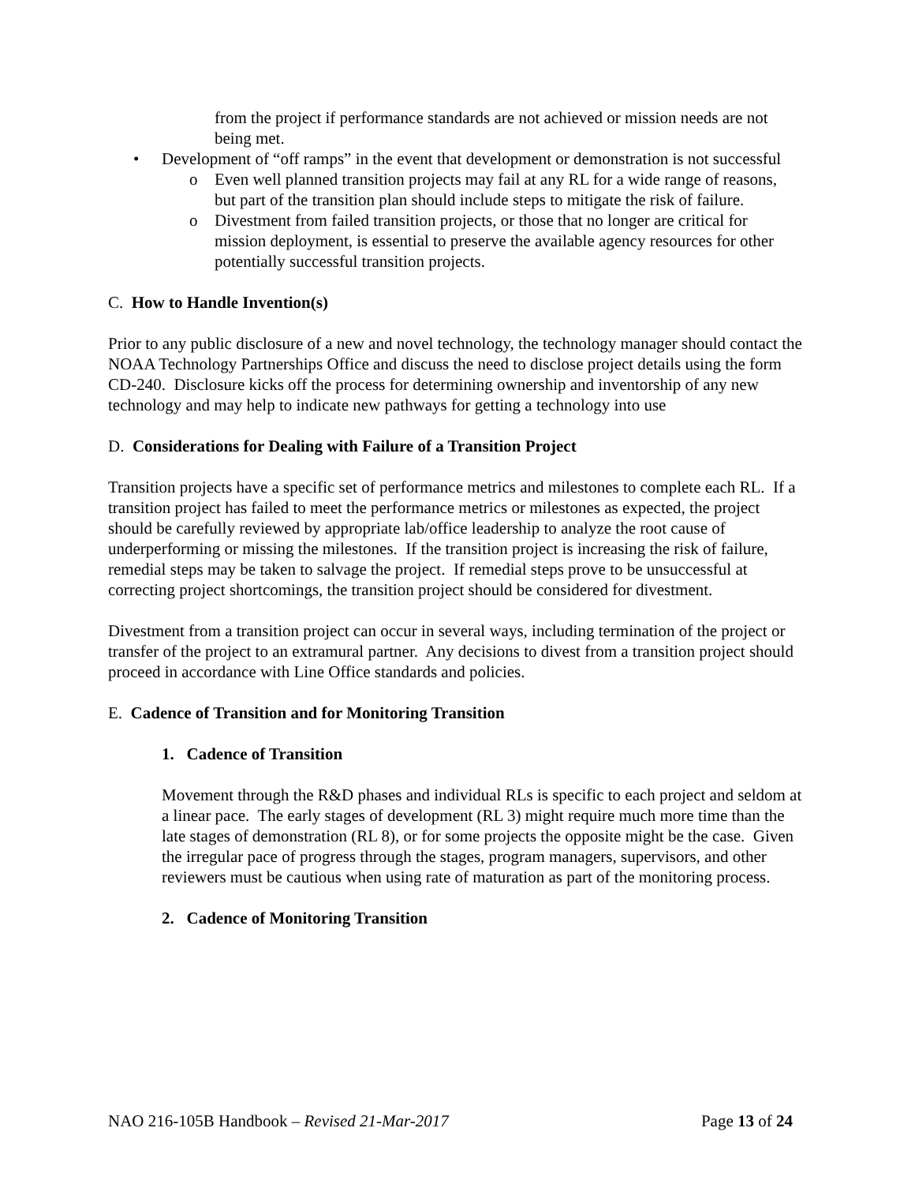from the project if performance standards are not achieved or mission needs are not being met.
• Development of “off ramps” in the event that development or demonstration is not successful
o Even well planned transition projects may fail at any RL for a wide range of reasons, but part of the transition plan should include steps to mitigate the risk of failure.
o Divestment from failed transition projects, or those that no longer are critical for mission deployment, is essential to preserve the available agency resources for other potentially successful transition projects.
C. How to Handle Invention(s)
Prior to any public disclosure of a new and novel technology, the technology manager should contact the NOAA Technology Partnerships Office and discuss the need to disclose project details using the form CD-240. Disclosure kicks off the process for determining ownership and inventorship of any new technology and may help to indicate new pathways for getting a technology into use
D. Considerations for Dealing with Failure of a Transition Project
Transition projects have a specific set of performance metrics and milestones to complete each RL. If a transition project has failed to meet the performance metrics or milestones as expected, the project should be carefully reviewed by appropriate lab/office leadership to analyze the root cause of underperforming or missing the milestones. If the transition project is increasing the risk of failure, remedial steps may be taken to salvage the project. If remedial steps prove to be unsuccessful at correcting project shortcomings, the transition project should be considered for divestment.
Divestment from a transition project can occur in several ways, including termination of the project or transfer of the project to an extramural partner. Any decisions to divest from a transition project should proceed in accordance with Line Office standards and policies.
E. Cadence of Transition and for Monitoring Transition
1. Cadence of Transition
Movement through the R&D phases and individual RLs is specific to each project and seldom at a linear pace. The early stages of development (RL 3) might require much more time than the late stages of demonstration (RL 8), or for some projects the opposite might be the case. Given the irregular pace of progress through the stages, program managers, supervisors, and other reviewers must be cautious when using rate of maturation as part of the monitoring process.
2. Cadence of Monitoring Transition
NAO 216-105B Handbook – Revised 21-Mar-2017 Page 13 of 24